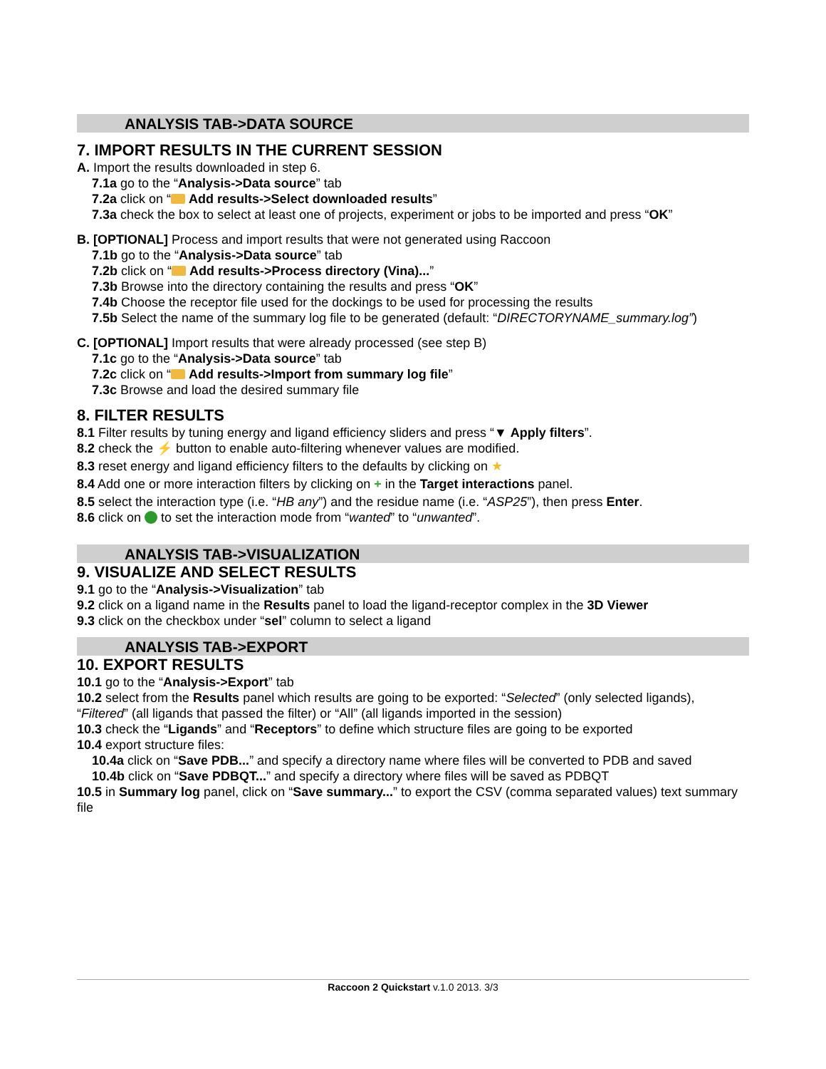ANALYSIS TAB->DATA SOURCE
7. IMPORT RESULTS IN THE CURRENT SESSION
A. Import the results downloaded in step 6.
7.1a go to the “Analysis->Data source” tab
7.2a click on “ Add results->Select downloaded results”
7.3a check the box to select at least one of projects, experiment or jobs to be imported and press “OK”
B. [OPTIONAL] Process and import results that were not generated using Raccoon
7.1b go to the “Analysis->Data source” tab
7.2b click on “ Add results->Process directory (Vina)...”
7.3b Browse into the directory containing the results and press “OK”
7.4b Choose the receptor file used for the dockings to be used for processing the results
7.5b Select the name of the summary log file to be generated (default: “DIRECTORYNAME_summary.log”)
C. [OPTIONAL] Import results that were already processed (see step B)
7.1c go to the “Analysis->Data source” tab
7.2c click on “ Add results->Import from summary log file”
7.3c Browse and load the desired summary file
8. FILTER RESULTS
8.1 Filter results by tuning energy and ligand efficiency sliders and press “▼ Apply filters”.
8.2 check the ⚡ button to enable auto-filtering whenever values are modified.
8.3 reset energy and ligand efficiency filters to the defaults by clicking on ★
8.4 Add one or more interaction filters by clicking on + in the Target interactions panel.
8.5 select the interaction type (i.e. “HB any”) and the residue name (i.e. “ASP25”), then press Enter.
8.6 click on to set the interaction mode from “wanted” to “unwanted”.
ANALYSIS TAB->VISUALIZATION
9. VISUALIZE AND SELECT RESULTS
9.1 go to the “Analysis->Visualization” tab
9.2 click on a ligand name in the Results panel to load the ligand-receptor complex in the 3D Viewer
9.3 click on the checkbox under “sel” column to select a ligand
ANALYSIS TAB->EXPORT
10. EXPORT RESULTS
10.1 go to the “Analysis->Export” tab
10.2 select from the Results panel which results are going to be exported: “Selected” (only selected ligands), “Filtered” (all ligands that passed the filter) or “All” (all ligands imported in the session)
10.3 check the “Ligands” and “Receptors” to define which structure files are going to be exported
10.4 export structure files:
10.4a click on “Save PDB...” and specify a directory name where files will be converted to PDB and saved
10.4b click on “Save PDBQT...” and specify a directory where files will be saved as PDBQT
10.5 in Summary log panel, click on “Save summary...” to export the CSV (comma separated values) text summary file
Raccoon 2 Quickstart v.1.0 2013. 3/3